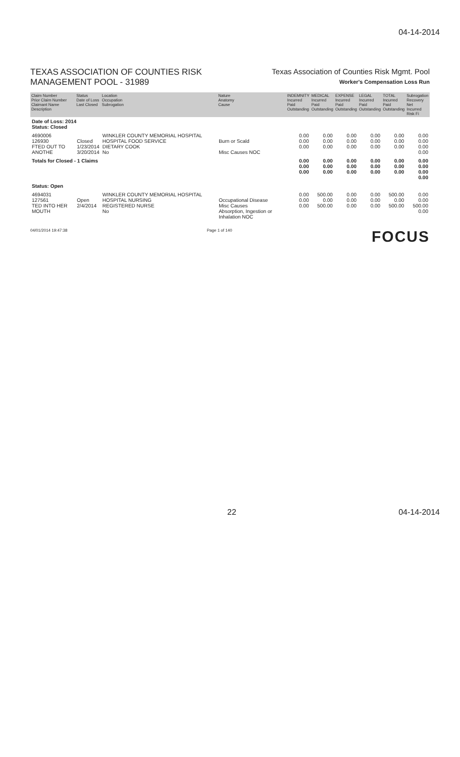04-14-2014
TEXAS ASSOCIATION OF COUNTIES RISK
MANAGEMENT POOL - 31989
Texas Association of Counties Risk Mgmt. Pool
Worker's Compensation Loss Run
| Claim Number Prior Claim Number Claimant Name Description | Status Date of Loss Last Closed | Location Occupation Subrogation | Nature Anatomy Cause | INDEMNITY Incurred Paid Outstanding | MEDICAL Incurred Paid Outstanding | EXPENSE Incurred Paid Outstanding | LEGAL Incurred Paid Outstanding | TOTAL Incurred Paid Outstanding | Subrogation Recovery Net Incurred Risk Fi |
| --- | --- | --- | --- | --- | --- | --- | --- | --- | --- |
| Date of Loss: 2014 Status: Closed | | | | | | | | | |
| 4690006 126930 FTED OUT TO ANOTHE | Closed 1/23/2014 3/20/2014 | WINKLER COUNTY MEMORIAL HOSPITAL HOSPITAL FOOD SERVICE DIETARY COOK No | Burn or Scald Misc Causes NOC | 0.00 0.00 0.00 | 0.00 0.00 0.00 | 0.00 0.00 0.00 | 0.00 0.00 0.00 | 0.00 0.00 0.00 | 0.00 0.00 0.00 0.00 |
| Totals for Closed - 1 Claims | | | | 0.00 0.00 0.00 | 0.00 0.00 0.00 | 0.00 0.00 0.00 | 0.00 0.00 0.00 | 0.00 0.00 0.00 | 0.00 0.00 0.00 0.00 |
| Status: Open | | | | | | | | | |
| 4694031 127561 TED INTO HER MOUTH | Open 2/4/2014 | WINKLER COUNTY MEMORIAL HOSPITAL HOSPITAL NURSING REGISTERED NURSE No | Occupational Disease Misc Causes Absorption, Ingestion or Inhalation NOC | 0.00 0.00 0.00 | 500.00 0.00 500.00 | 0.00 0.00 0.00 | 0.00 0.00 0.00 | 500.00 0.00 500.00 | 0.00 0.00 500.00 0.00 |
04/01/2014 19:47:38 Page 1 of 140 FOCUS
22 04-14-2014